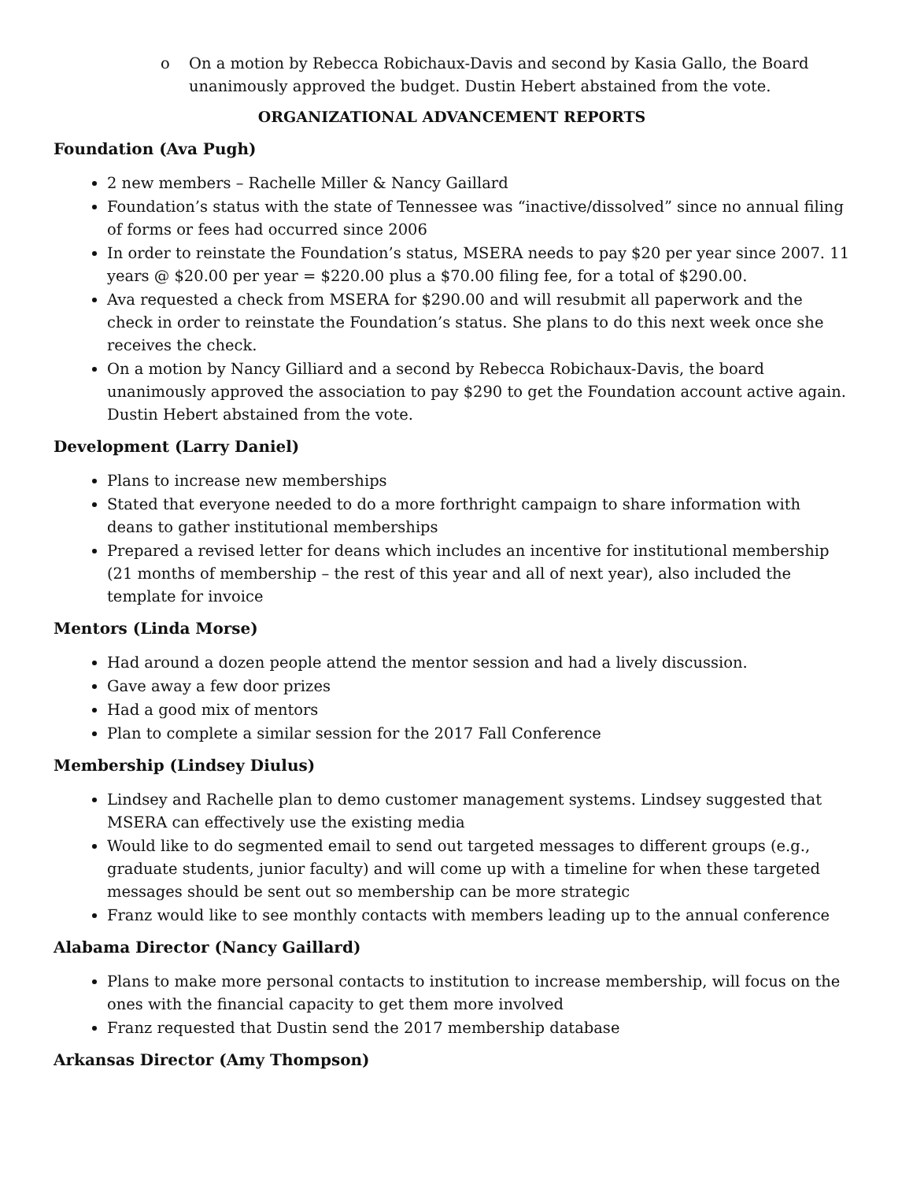o On a motion by Rebecca Robichaux-Davis and second by Kasia Gallo, the Board unanimously approved the budget. Dustin Hebert abstained from the vote.
ORGANIZATIONAL ADVANCEMENT REPORTS
Foundation (Ava Pugh)
2 new members – Rachelle Miller & Nancy Gaillard
Foundation’s status with the state of Tennessee was “inactive/dissolved” since no annual filing of forms or fees had occurred since 2006
In order to reinstate the Foundation’s status, MSERA needs to pay $20 per year since 2007. 11 years @ $20.00 per year = $220.00 plus a $70.00 filing fee, for a total of $290.00.
Ava requested a check from MSERA for $290.00 and will resubmit all paperwork and the check in order to reinstate the Foundation’s status. She plans to do this next week once she receives the check.
On a motion by Nancy Gilliard and a second by Rebecca Robichaux-Davis, the board unanimously approved the association to pay $290 to get the Foundation account active again. Dustin Hebert abstained from the vote.
Development (Larry Daniel)
Plans to increase new memberships
Stated that everyone needed to do a more forthright campaign to share information with deans to gather institutional memberships
Prepared a revised letter for deans which includes an incentive for institutional membership (21 months of membership – the rest of this year and all of next year), also included the template for invoice
Mentors (Linda Morse)
Had around a dozen people attend the mentor session and had a lively discussion.
Gave away a few door prizes
Had a good mix of mentors
Plan to complete a similar session for the 2017 Fall Conference
Membership (Lindsey Diulus)
Lindsey and Rachelle plan to demo customer management systems. Lindsey suggested that MSERA can effectively use the existing media
Would like to do segmented email to send out targeted messages to different groups (e.g., graduate students, junior faculty) and will come up with a timeline for when these targeted messages should be sent out so membership can be more strategic
Franz would like to see monthly contacts with members leading up to the annual conference
Alabama Director (Nancy Gaillard)
Plans to make more personal contacts to institution to increase membership, will focus on the ones with the financial capacity to get them more involved
Franz requested that Dustin send the 2017 membership database
Arkansas Director (Amy Thompson)